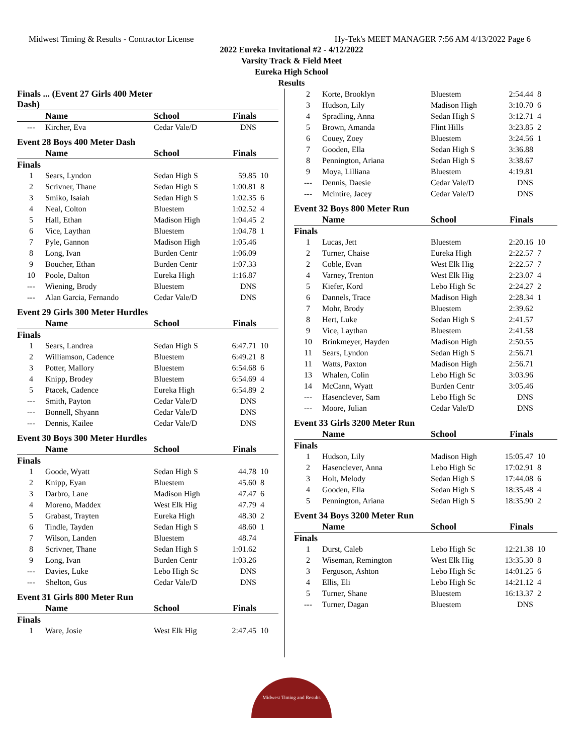Midwest Timing & Results - Contractor License Hy-Tek's MEET MANAGER 7:56 AM 4/13/2022 Page 6
2022 Eureka Invitational #2 - 4/12/2022
Varsity Track & Field Meet
Eureka High School
Results
| Finals ... (Event 27 Girls 400 Meter Dash) | | | | |
| --- | --- | --- | --- | --- |
| | Name | School | Finals | |
| --- | Kircher, Eva | Cedar Vale/D | DNS | |
Event 28 Boys 400 Meter Dash
| | Name | School | Finals | |
| --- | --- | --- | --- | --- |
| Finals | | | | |
| 1 | Sears, Lyndon | Sedan High S | 59.85 | 10 |
| 2 | Scrivner, Thane | Sedan High S | 1:00.81 | 8 |
| 3 | Smiko, Isaiah | Sedan High S | 1:02.35 | 6 |
| 4 | Neal, Colton | Bluestem | 1:02.52 | 4 |
| 5 | Hall, Ethan | Madison High | 1:04.45 | 2 |
| 6 | Vice, Laythan | Bluestem | 1:04.78 | 1 |
| 7 | Pyle, Gannon | Madison High | 1:05.46 | |
| 8 | Long, Ivan | Burden Centr | 1:06.09 | |
| 9 | Boucher, Ethan | Burden Centr | 1:07.33 | |
| 10 | Poole, Dalton | Eureka High | 1:16.87 | |
| --- | Wiening, Brody | Bluestem | DNS | |
| --- | Alan Garcia, Fernando | Cedar Vale/D | DNS | |
Event 29 Girls 300 Meter Hurdles
| | Name | School | Finals | |
| --- | --- | --- | --- | --- |
| Finals | | | | |
| 1 | Sears, Landrea | Sedan High S | 6:47.71 | 10 |
| 2 | Williamson, Cadence | Bluestem | 6:49.21 | 8 |
| 3 | Potter, Mallory | Bluestem | 6:54.68 | 6 |
| 4 | Knipp, Brodey | Bluestem | 6:54.69 | 4 |
| 5 | Ptacek, Cadence | Eureka High | 6:54.89 | 2 |
| --- | Smith, Payton | Cedar Vale/D | DNS | |
| --- | Bonnell, Shyann | Cedar Vale/D | DNS | |
| --- | Dennis, Kailee | Cedar Vale/D | DNS | |
Event 30 Boys 300 Meter Hurdles
| | Name | School | Finals | |
| --- | --- | --- | --- | --- |
| Finals | | | | |
| 1 | Goode, Wyatt | Sedan High S | 44.78 | 10 |
| 2 | Knipp, Eyan | Bluestem | 45.60 | 8 |
| 3 | Darbro, Lane | Madison High | 47.47 | 6 |
| 4 | Moreno, Maddex | West Elk Hig | 47.79 | 4 |
| 5 | Grabast, Trayten | Eureka High | 48.30 | 2 |
| 6 | Tindle, Tayden | Sedan High S | 48.60 | 1 |
| 7 | Wilson, Landen | Bluestem | 48.74 | |
| 8 | Scrivner, Thane | Sedan High S | 1:01.62 | |
| 9 | Long, Ivan | Burden Centr | 1:03.26 | |
| --- | Davies, Luke | Lebo High Sc | DNS | |
| --- | Shelton, Gus | Cedar Vale/D | DNS | |
Event 31 Girls 800 Meter Run
| | Name | School | Finals | |
| --- | --- | --- | --- | --- |
| Finals | | | | |
| 1 | Ware, Josie | West Elk Hig | 2:47.45 | 10 |
| 2 | Korte, Brooklyn | Bluestem | 2:54.44 | 8 |
| 3 | Hudson, Lily | Madison High | 3:10.70 | 6 |
| 4 | Spradling, Anna | Sedan High S | 3:12.71 | 4 |
| 5 | Brown, Amanda | Flint Hills | 3:23.85 | 2 |
| 6 | Couey, Zoey | Bluestem | 3:24.56 | 1 |
| 7 | Gooden, Ella | Sedan High S | 3:36.88 | |
| 8 | Pennington, Ariana | Sedan High S | 3:38.67 | |
| 9 | Moya, Lilliana | Bluestem | 4:19.81 | |
| --- | Dennis, Daesie | Cedar Vale/D | DNS | |
| --- | Mcintire, Jacey | Cedar Vale/D | DNS | |
Event 32 Boys 800 Meter Run
| | Name | School | Finals | |
| --- | --- | --- | --- | --- |
| Finals | | | | |
| 1 | Lucas, Jett | Bluestem | 2:20.16 | 10 |
| 2 | Turner, Chaise | Eureka High | 2:22.57 | 7 |
| 2 | Coble, Evan | West Elk Hig | 2:22.57 | 7 |
| 4 | Varney, Trenton | West Elk Hig | 2:23.07 | 4 |
| 5 | Kiefer, Kord | Lebo High Sc | 2:24.27 | 2 |
| 6 | Dannels, Trace | Madison High | 2:28.34 | 1 |
| 7 | Mohr, Brody | Bluestem | 2:39.62 | |
| 8 | Hert, Luke | Sedan High S | 2:41.57 | |
| 9 | Vice, Laythan | Bluestem | 2:41.58 | |
| 10 | Brinkmeyer, Hayden | Madison High | 2:50.55 | |
| 11 | Sears, Lyndon | Sedan High S | 2:56.71 | |
| 11 | Watts, Paxton | Madison High | 2:56.71 | |
| 13 | Whalen, Colin | Lebo High Sc | 3:03.96 | |
| 14 | McCann, Wyatt | Burden Centr | 3:05.46 | |
| --- | Hasenclever, Sam | Lebo High Sc | DNS | |
| --- | Moore, Julian | Cedar Vale/D | DNS | |
Event 33 Girls 3200 Meter Run
| | Name | School | Finals | |
| --- | --- | --- | --- | --- |
| Finals | | | | |
| 1 | Hudson, Lily | Madison High | 15:05.47 | 10 |
| 2 | Hasenclever, Anna | Lebo High Sc | 17:02.91 | 8 |
| 3 | Holt, Melody | Sedan High S | 17:44.08 | 6 |
| 4 | Gooden, Ella | Sedan High S | 18:35.48 | 4 |
| 5 | Pennington, Ariana | Sedan High S | 18:35.90 | 2 |
Event 34 Boys 3200 Meter Run
| | Name | School | Finals | |
| --- | --- | --- | --- | --- |
| Finals | | | | |
| 1 | Durst, Caleb | Lebo High Sc | 12:21.38 | 10 |
| 2 | Wiseman, Remington | West Elk Hig | 13:35.30 | 8 |
| 3 | Ferguson, Ashton | Lebo High Sc | 14:01.25 | 6 |
| 4 | Ellis, Eli | Lebo High Sc | 14:21.12 | 4 |
| 5 | Turner, Shane | Bluestem | 16:13.37 | 2 |
| --- | Turner, Dagan | Bluestem | DNS | |
Midwest Timing and Results